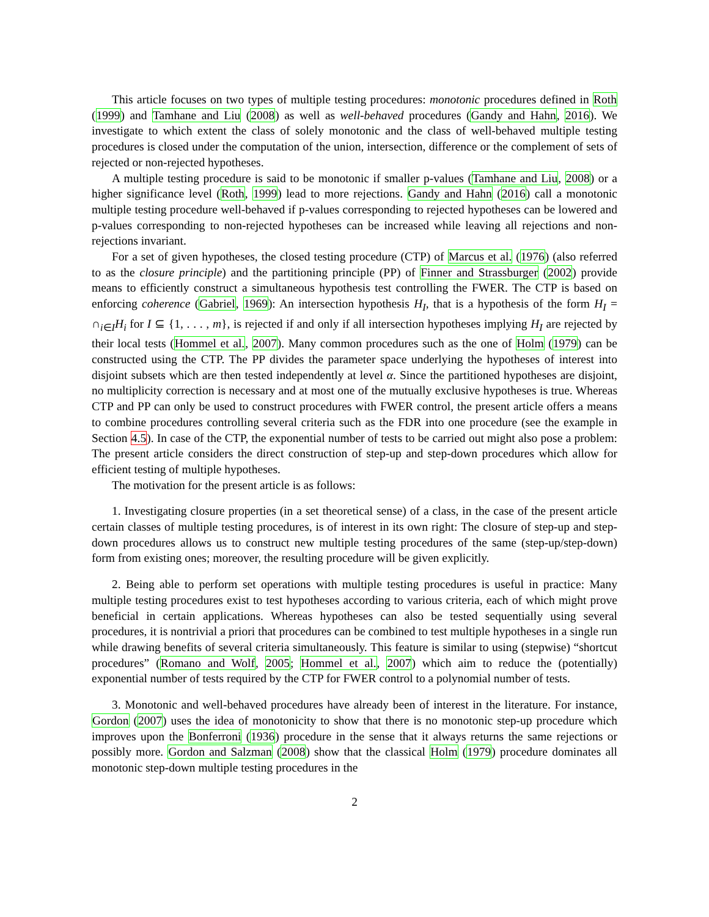This article focuses on two types of multiple testing procedures: monotonic procedures defined in Roth (1999) and Tamhane and Liu (2008) as well as well-behaved procedures (Gandy and Hahn, 2016). We investigate to which extent the class of solely monotonic and the class of well-behaved multiple testing procedures is closed under the computation of the union, intersection, difference or the complement of sets of rejected or non-rejected hypotheses.
A multiple testing procedure is said to be monotonic if smaller p-values (Tamhane and Liu, 2008) or a higher significance level (Roth, 1999) lead to more rejections. Gandy and Hahn (2016) call a monotonic multiple testing procedure well-behaved if p-values corresponding to rejected hypotheses can be lowered and p-values corresponding to non-rejected hypotheses can be increased while leaving all rejections and non-rejections invariant.
For a set of given hypotheses, the closed testing procedure (CTP) of Marcus et al. (1976) (also referred to as the closure principle) and the partitioning principle (PP) of Finner and Strassburger (2002) provide means to efficiently construct a simultaneous hypothesis test controlling the FWER. The CTP is based on enforcing coherence (Gabriel, 1969): An intersection hypothesis H<sub>I</sub>, that is a hypothesis of the form H<sub>I</sub> = ∩<sub>i∈I</sub>H<sub>i</sub> for I ⊆ {1, . . . , m}, is rejected if and only if all intersection hypotheses implying H<sub>I</sub> are rejected by their local tests (Hommel et al., 2007). Many common procedures such as the one of Holm (1979) can be constructed using the CTP. The PP divides the parameter space underlying the hypotheses of interest into disjoint subsets which are then tested independently at level α. Since the partitioned hypotheses are disjoint, no multiplicity correction is necessary and at most one of the mutually exclusive hypotheses is true. Whereas CTP and PP can only be used to construct procedures with FWER control, the present article offers a means to combine procedures controlling several criteria such as the FDR into one procedure (see the example in Section 4.5). In case of the CTP, the exponential number of tests to be carried out might also pose a problem: The present article considers the direct construction of step-up and step-down procedures which allow for efficient testing of multiple hypotheses.
The motivation for the present article is as follows:
1. Investigating closure properties (in a set theoretical sense) of a class, in the case of the present article certain classes of multiple testing procedures, is of interest in its own right: The closure of step-up and step-down procedures allows us to construct new multiple testing procedures of the same (step-up/step-down) form from existing ones; moreover, the resulting procedure will be given explicitly.
2. Being able to perform set operations with multiple testing procedures is useful in practice: Many multiple testing procedures exist to test hypotheses according to various criteria, each of which might prove beneficial in certain applications. Whereas hypotheses can also be tested sequentially using several procedures, it is nontrivial a priori that procedures can be combined to test multiple hypotheses in a single run while drawing benefits of several criteria simultaneously. This feature is similar to using (stepwise) “shortcut procedures” (Romano and Wolf, 2005; Hommel et al., 2007) which aim to reduce the (potentially) exponential number of tests required by the CTP for FWER control to a polynomial number of tests.
3. Monotonic and well-behaved procedures have already been of interest in the literature. For instance, Gordon (2007) uses the idea of monotonicity to show that there is no monotonic step-up procedure which improves upon the Bonferroni (1936) procedure in the sense that it always returns the same rejections or possibly more. Gordon and Salzman (2008) show that the classical Holm (1979) procedure dominates all monotonic step-down multiple testing procedures in the
2